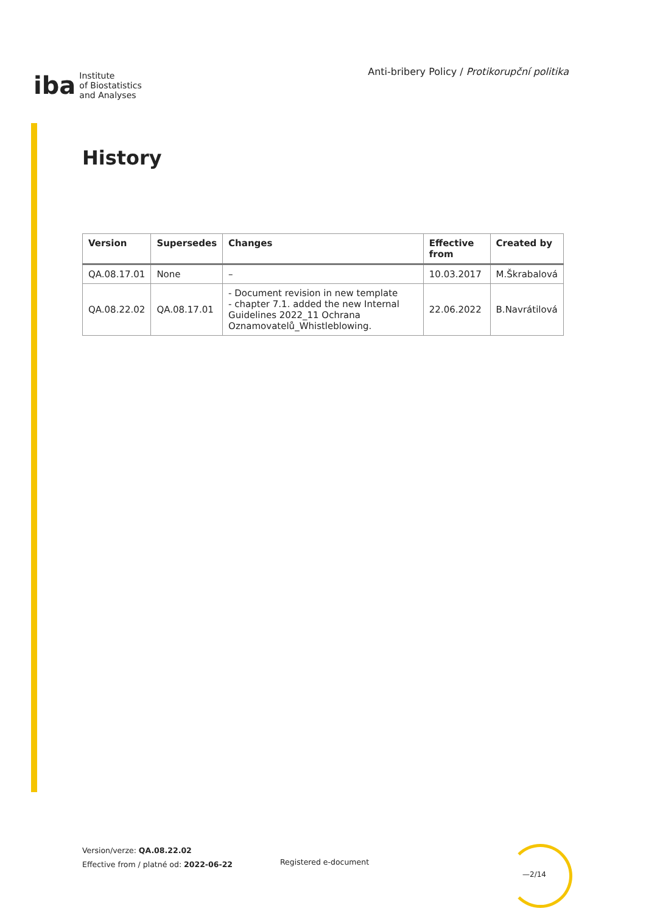iba Institute
of Biostatistics
and Analyses
Anti-bribery Policy / Protikorupční politika
History
| Version | Supersedes | Changes | Effective from | Created by |
| --- | --- | --- | --- | --- |
| QA.08.17.01 | None | – | 10.03.2017 | M.Škrabalová |
| QA.08.22.02 | QA.08.17.01 | - Document revision in new template - chapter 7.1. added the new Internal Guidelines 2022_11 Ochrana Oznamovatelů_Whistleblowing. | 22.06.2022 | B.Navrátilová |
Version/verze: QA.08.22.02
Effective from / platné od: 2022-06-22
Registered e-document
—2/14